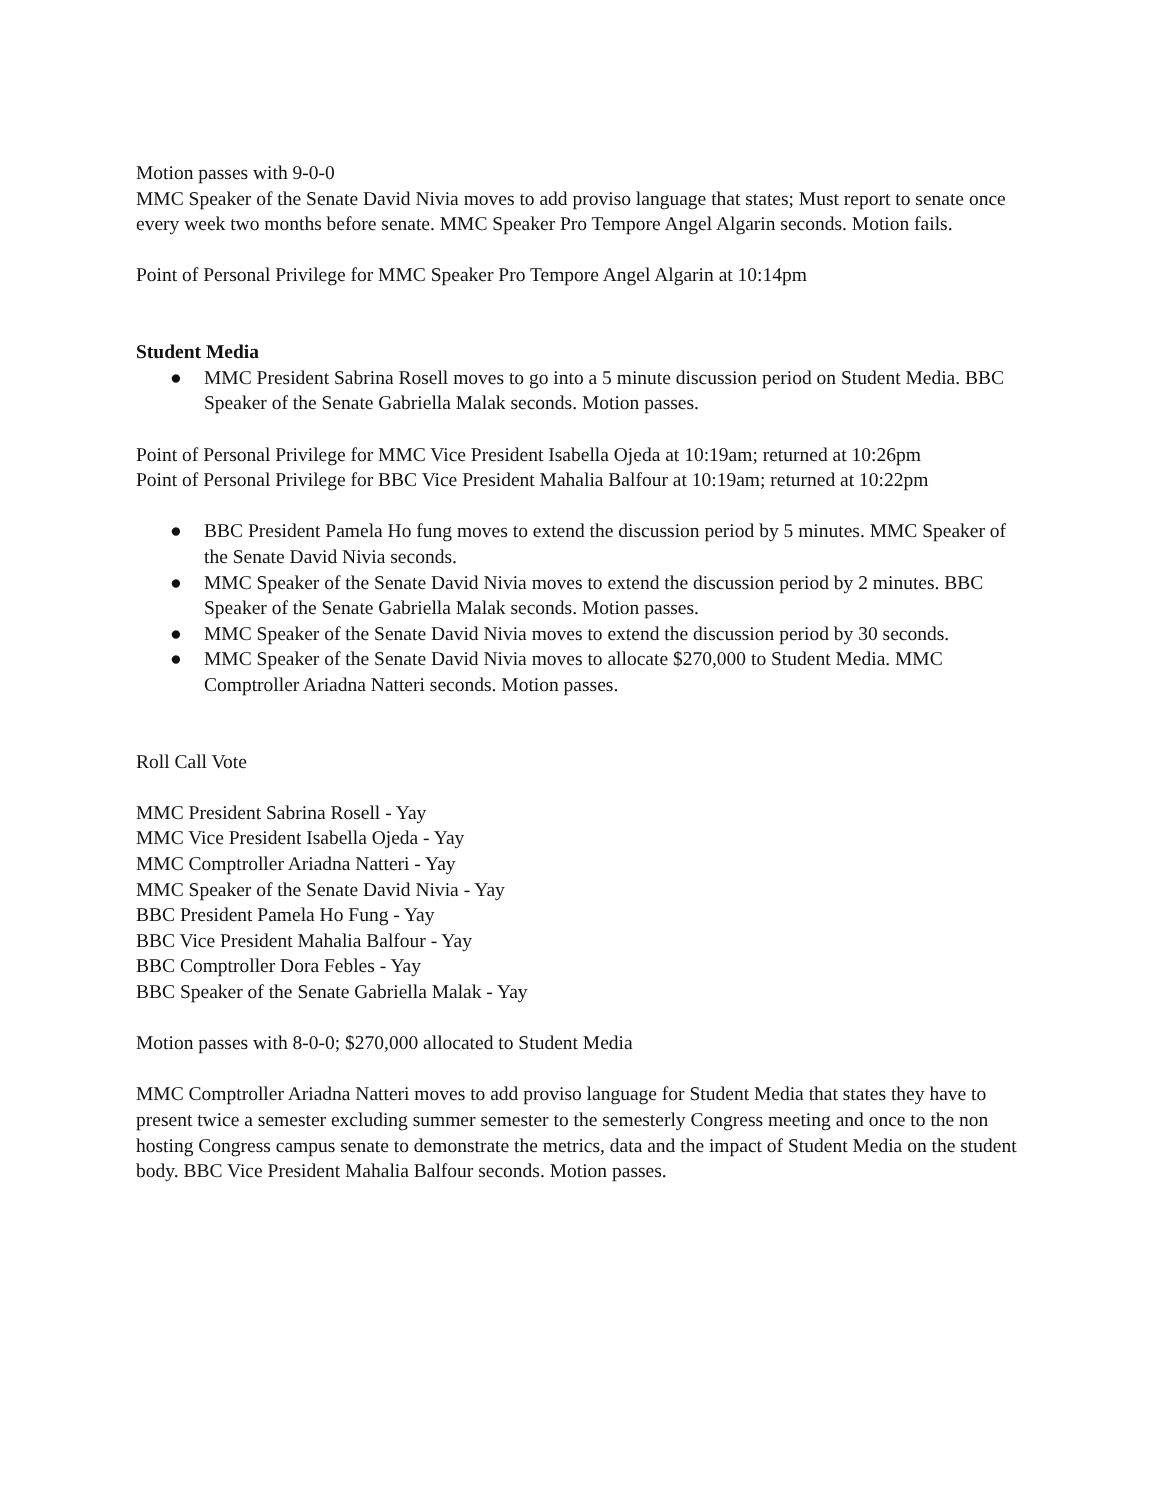Motion passes with 9-0-0
MMC Speaker of the Senate David Nivia moves to add proviso language that states; Must report to senate once every week two months before senate. MMC Speaker Pro Tempore Angel Algarin seconds. Motion fails.
Point of Personal Privilege for MMC Speaker Pro Tempore Angel Algarin at 10:14pm
Student Media
● MMC President Sabrina Rosell moves to go into a 5 minute discussion period on Student Media. BBC Speaker of the Senate Gabriella Malak seconds. Motion passes.
Point of Personal Privilege for MMC Vice President Isabella Ojeda at 10:19am; returned at 10:26pm
Point of Personal Privilege for BBC Vice President Mahalia Balfour at 10:19am; returned at 10:22pm
● BBC President Pamela Ho fung moves to extend the discussion period by 5 minutes. MMC Speaker of the Senate David Nivia seconds.
● MMC Speaker of the Senate David Nivia moves to extend the discussion period by 2 minutes. BBC Speaker of the Senate Gabriella Malak seconds. Motion passes.
● MMC Speaker of the Senate David Nivia moves to extend the discussion period by 30 seconds.
● MMC Speaker of the Senate David Nivia moves to allocate $270,000 to Student Media. MMC Comptroller Ariadna Natteri seconds. Motion passes.
Roll Call Vote
MMC President Sabrina Rosell - Yay
MMC Vice President Isabella Ojeda - Yay
MMC Comptroller Ariadna Natteri - Yay
MMC Speaker of the Senate David Nivia - Yay
BBC President Pamela Ho Fung - Yay
BBC Vice President Mahalia Balfour - Yay
BBC Comptroller Dora Febles - Yay
BBC Speaker of the Senate Gabriella Malak - Yay
Motion passes with 8-0-0; $270,000 allocated to Student Media
MMC Comptroller Ariadna Natteri moves to add proviso language for Student Media that states they have to present twice a semester excluding summer semester to the semesterly Congress meeting and once to the non hosting Congress campus senate to demonstrate the metrics, data and the impact of Student Media on the student body. BBC Vice President Mahalia Balfour seconds. Motion passes.